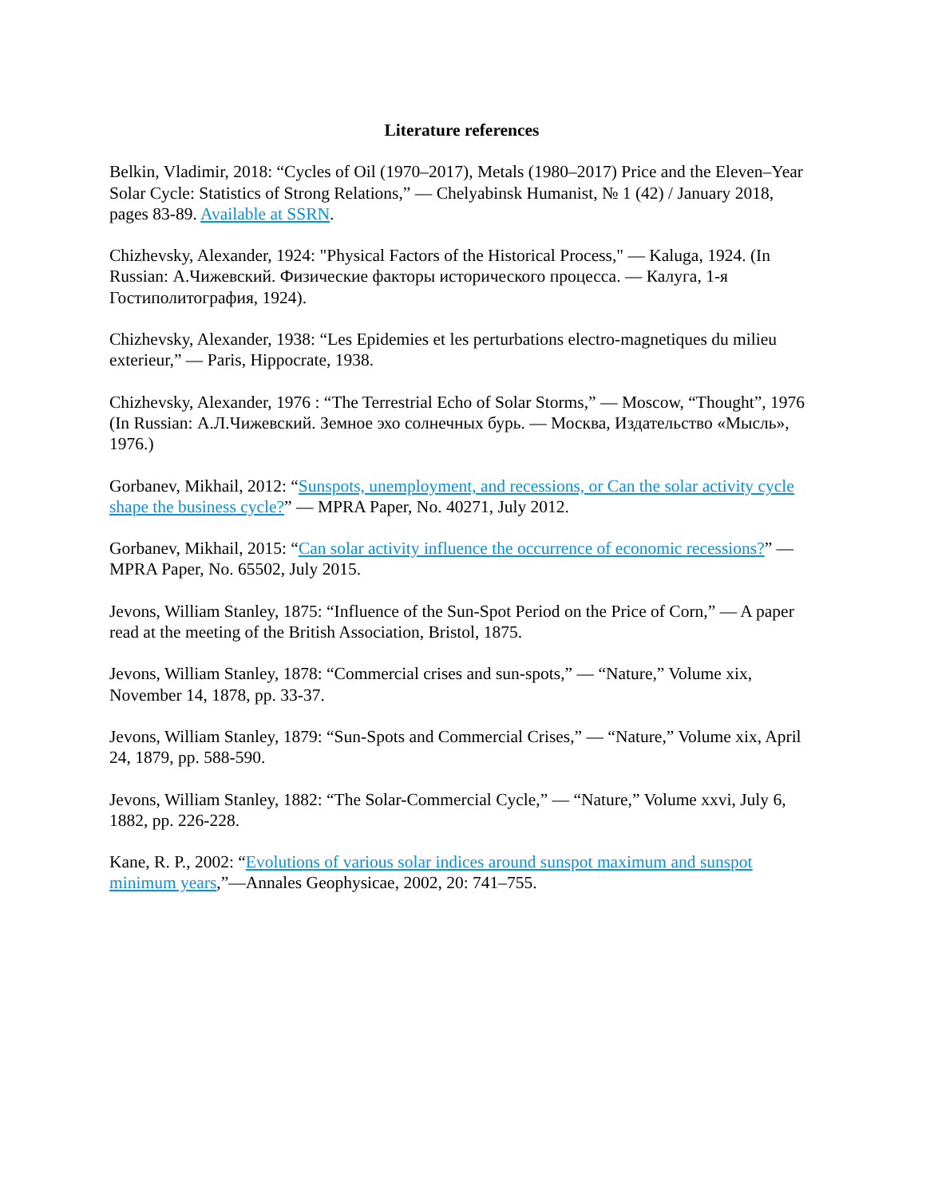Literature references
Belkin, Vladimir, 2018: “Cycles of Oil (1970–2017), Metals (1980–2017) Price and the Eleven–Year Solar Cycle: Statistics of Strong Relations,” — Chelyabinsk Humanist, № 1 (42) / January 2018, pages 83-89. Available at SSRN.
Chizhevsky, Alexander, 1924: "Physical Factors of the Historical Process," — Kaluga, 1924. (In Russian: А.Чижевский. Физические факторы исторического процесса. — Калуга, 1-я Гостиполитография, 1924).
Chizhevsky, Alexander, 1938: “Les Epidemies et les perturbations electro-magnetiques du milieu exterieur,” — Paris, Hippocrate, 1938.
Chizhevsky, Alexander, 1976 : “The Terrestrial Echo of Solar Storms,” — Moscow, “Thought”, 1976 (In Russian: А.Л.Чижевский. Земное эхо солнечных бурь. — Москва, Издательство «Мысль», 1976.)
Gorbanev, Mikhail, 2012: “Sunspots, unemployment, and recessions, or Can the solar activity cycle shape the business cycle?” — MPRA Paper, No. 40271, July 2012.
Gorbanev, Mikhail, 2015: “Can solar activity influence the occurrence of economic recessions?” — MPRA Paper, No. 65502, July 2015.
Jevons, William Stanley, 1875: “Influence of the Sun-Spot Period on the Price of Corn,” — A paper read at the meeting of the British Association, Bristol, 1875.
Jevons, William Stanley, 1878: “Commercial crises and sun-spots,” — “Nature,” Volume xix, November 14, 1878, pp. 33-37.
Jevons, William Stanley, 1879: “Sun-Spots and Commercial Crises,” — “Nature,” Volume xix, April 24, 1879, pp. 588-590.
Jevons, William Stanley, 1882: “The Solar-Commercial Cycle,” — “Nature,” Volume xxvi, July 6, 1882, pp. 226-228.
Kane, R. P., 2002: “Evolutions of various solar indices around sunspot maximum and sunspot minimum years,”—Annales Geophysicae, 2002, 20: 741–755.